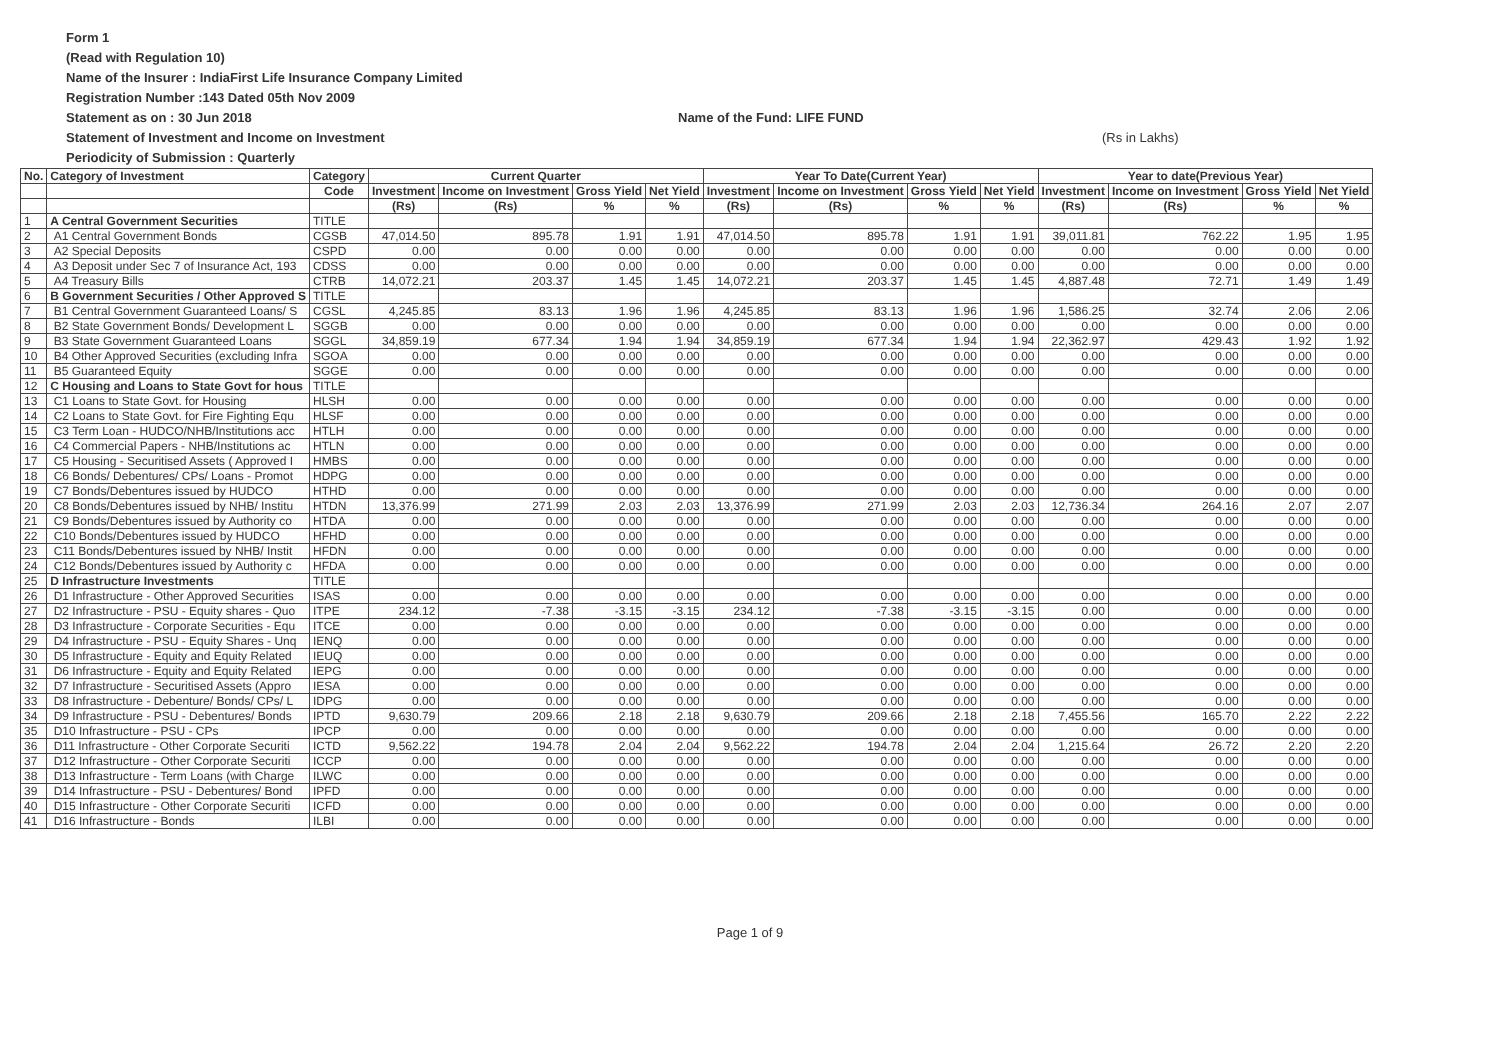Form 1
(Read with Regulation 10)
Name of the Insurer : IndiaFirst Life Insurance Company Limited
Registration Number :143 Dated 05th Nov 2009
Statement as on : 30 Jun 2018 Name of the Fund: LIFE FUND
Statement of Investment and Income on Investment (Rs in Lakhs)
Periodicity of Submission : Quarterly
| No. | Category of Investment | Category | Current Quarter | | | | Year To Date(Current Year) | | | | Year to date(Previous Year) | | | |
| --- | --- | --- | --- | --- | --- | --- | --- | --- | --- | --- | --- | --- | --- | --- |
| | | Code | Investment | Income on Investment | Gross Yield | Net Yield | Investment | Income on Investment | Gross Yield | Net Yield | Investment | Income on Investment | Gross Yield | Net Yield |
| | | | (Rs) | (Rs) | % | % | (Rs) | (Rs) | % | % | (Rs) | (Rs) | % | % |
| 1 | A Central Government Securities | TITLE | | | | | | | | | | | | |
| 2 | A1 Central Government Bonds | CGSB | 47,014.50 | 895.78 | 1.91 | 1.91 | 47,014.50 | 895.78 | 1.91 | 1.91 | 39,011.81 | 762.22 | 1.95 | 1.95 |
| 3 | A2 Special Deposits | CSPD | 0.00 | 0.00 | 0.00 | 0.00 | 0.00 | 0.00 | 0.00 | 0.00 | 0.00 | 0.00 | 0.00 | 0.00 |
| 4 | A3 Deposit under Sec 7 of Insurance Act, 193 | CDSS | 0.00 | 0.00 | 0.00 | 0.00 | 0.00 | 0.00 | 0.00 | 0.00 | 0.00 | 0.00 | 0.00 | 0.00 |
| 5 | A4 Treasury Bills | CTRB | 14,072.21 | 203.37 | 1.45 | 1.45 | 14,072.21 | 203.37 | 1.45 | 1.45 | 4,887.48 | 72.71 | 1.49 | 1.49 |
| 6 | B Government Securities / Other Approved S | TITLE | | | | | | | | | | | | |
| 7 | B1 Central Government Guaranteed Loans/ S | CGSL | 4,245.85 | 83.13 | 1.96 | 1.96 | 4,245.85 | 83.13 | 1.96 | 1.96 | 1,586.25 | 32.74 | 2.06 | 2.06 |
| 8 | B2 State Government Bonds/ Development L | SGGB | 0.00 | 0.00 | 0.00 | 0.00 | 0.00 | 0.00 | 0.00 | 0.00 | 0.00 | 0.00 | 0.00 | 0.00 |
| 9 | B3 State Government Guaranteed Loans | SGGL | 34,859.19 | 677.34 | 1.94 | 1.94 | 34,859.19 | 677.34 | 1.94 | 1.94 | 22,362.97 | 429.43 | 1.92 | 1.92 |
| 10 | B4 Other Approved Securities (excluding Infra | SGOA | 0.00 | 0.00 | 0.00 | 0.00 | 0.00 | 0.00 | 0.00 | 0.00 | 0.00 | 0.00 | 0.00 | 0.00 |
| 11 | B5 Guaranteed Equity | SGGE | 0.00 | 0.00 | 0.00 | 0.00 | 0.00 | 0.00 | 0.00 | 0.00 | 0.00 | 0.00 | 0.00 | 0.00 |
| 12 | C Housing and Loans to State Govt for hous | TITLE | | | | | | | | | | | | |
| 13 | C1 Loans to State Govt. for Housing | HLSH | 0.00 | 0.00 | 0.00 | 0.00 | 0.00 | 0.00 | 0.00 | 0.00 | 0.00 | 0.00 | 0.00 | 0.00 |
| 14 | C2 Loans to State Govt. for Fire Fighting Equ | HLSF | 0.00 | 0.00 | 0.00 | 0.00 | 0.00 | 0.00 | 0.00 | 0.00 | 0.00 | 0.00 | 0.00 | 0.00 |
| 15 | C3 Term Loan - HUDCO/NHB/Institutions acc | HTLH | 0.00 | 0.00 | 0.00 | 0.00 | 0.00 | 0.00 | 0.00 | 0.00 | 0.00 | 0.00 | 0.00 | 0.00 |
| 16 | C4 Commercial Papers - NHB/Institutions ac | HTLN | 0.00 | 0.00 | 0.00 | 0.00 | 0.00 | 0.00 | 0.00 | 0.00 | 0.00 | 0.00 | 0.00 | 0.00 |
| 17 | C5 Housing - Securitised Assets ( Approved I | HMBS | 0.00 | 0.00 | 0.00 | 0.00 | 0.00 | 0.00 | 0.00 | 0.00 | 0.00 | 0.00 | 0.00 | 0.00 |
| 18 | C6 Bonds/ Debentures/ CPs/ Loans - Promot | HDPG | 0.00 | 0.00 | 0.00 | 0.00 | 0.00 | 0.00 | 0.00 | 0.00 | 0.00 | 0.00 | 0.00 | 0.00 |
| 19 | C7 Bonds/Debentures issued by HUDCO | HTHD | 0.00 | 0.00 | 0.00 | 0.00 | 0.00 | 0.00 | 0.00 | 0.00 | 0.00 | 0.00 | 0.00 | 0.00 |
| 20 | C8 Bonds/Debentures issued by NHB/ Institu | HTDN | 13,376.99 | 271.99 | 2.03 | 2.03 | 13,376.99 | 271.99 | 2.03 | 2.03 | 12,736.34 | 264.16 | 2.07 | 2.07 |
| 21 | C9 Bonds/Debentures issued by Authority co | HTDA | 0.00 | 0.00 | 0.00 | 0.00 | 0.00 | 0.00 | 0.00 | 0.00 | 0.00 | 0.00 | 0.00 | 0.00 |
| 22 | C10 Bonds/Debentures issued by HUDCO | HFHD | 0.00 | 0.00 | 0.00 | 0.00 | 0.00 | 0.00 | 0.00 | 0.00 | 0.00 | 0.00 | 0.00 | 0.00 |
| 23 | C11 Bonds/Debentures issued by NHB/ Instit | HFDN | 0.00 | 0.00 | 0.00 | 0.00 | 0.00 | 0.00 | 0.00 | 0.00 | 0.00 | 0.00 | 0.00 | 0.00 |
| 24 | C12 Bonds/Debentures issued by Authority c | HFDA | 0.00 | 0.00 | 0.00 | 0.00 | 0.00 | 0.00 | 0.00 | 0.00 | 0.00 | 0.00 | 0.00 | 0.00 |
| 25 | D Infrastructure Investments | TITLE | | | | | | | | | | | | |
| 26 | D1 Infrastructure - Other Approved Securities | ISAS | 0.00 | 0.00 | 0.00 | 0.00 | 0.00 | 0.00 | 0.00 | 0.00 | 0.00 | 0.00 | 0.00 | 0.00 |
| 27 | D2 Infrastructure - PSU - Equity shares - Quo | ITPE | 234.12 | -7.38 | -3.15 | -3.15 | 234.12 | -7.38 | -3.15 | -3.15 | 0.00 | 0.00 | 0.00 | 0.00 |
| 28 | D3 Infrastructure - Corporate Securities - Equ | ITCE | 0.00 | 0.00 | 0.00 | 0.00 | 0.00 | 0.00 | 0.00 | 0.00 | 0.00 | 0.00 | 0.00 | 0.00 |
| 29 | D4 Infrastructure - PSU - Equity Shares - Unq | IENQ | 0.00 | 0.00 | 0.00 | 0.00 | 0.00 | 0.00 | 0.00 | 0.00 | 0.00 | 0.00 | 0.00 | 0.00 |
| 30 | D5 Infrastructure - Equity and Equity Related | IEUQ | 0.00 | 0.00 | 0.00 | 0.00 | 0.00 | 0.00 | 0.00 | 0.00 | 0.00 | 0.00 | 0.00 | 0.00 |
| 31 | D6 Infrastructure - Equity and Equity Related | IEPG | 0.00 | 0.00 | 0.00 | 0.00 | 0.00 | 0.00 | 0.00 | 0.00 | 0.00 | 0.00 | 0.00 | 0.00 |
| 32 | D7 Infrastructure - Securitised Assets (Appro | IESA | 0.00 | 0.00 | 0.00 | 0.00 | 0.00 | 0.00 | 0.00 | 0.00 | 0.00 | 0.00 | 0.00 | 0.00 |
| 33 | D8 Infrastructure - Debenture/ Bonds/ CPs/ L | IDPG | 0.00 | 0.00 | 0.00 | 0.00 | 0.00 | 0.00 | 0.00 | 0.00 | 0.00 | 0.00 | 0.00 | 0.00 |
| 34 | D9 Infrastructure - PSU - Debentures/ Bonds | IPTD | 9,630.79 | 209.66 | 2.18 | 2.18 | 9,630.79 | 209.66 | 2.18 | 2.18 | 7,455.56 | 165.70 | 2.22 | 2.22 |
| 35 | D10 Infrastructure - PSU - CPs | IPCP | 0.00 | 0.00 | 0.00 | 0.00 | 0.00 | 0.00 | 0.00 | 0.00 | 0.00 | 0.00 | 0.00 | 0.00 |
| 36 | D11 Infrastructure - Other Corporate Securiti | ICTD | 9,562.22 | 194.78 | 2.04 | 2.04 | 9,562.22 | 194.78 | 2.04 | 2.04 | 1,215.64 | 26.72 | 2.20 | 2.20 |
| 37 | D12 Infrastructure - Other Corporate Securiti | ICCP | 0.00 | 0.00 | 0.00 | 0.00 | 0.00 | 0.00 | 0.00 | 0.00 | 0.00 | 0.00 | 0.00 | 0.00 |
| 38 | D13 Infrastructure - Term Loans (with Charge | ILWC | 0.00 | 0.00 | 0.00 | 0.00 | 0.00 | 0.00 | 0.00 | 0.00 | 0.00 | 0.00 | 0.00 | 0.00 |
| 39 | D14 Infrastructure - PSU - Debentures/ Bond | IPFD | 0.00 | 0.00 | 0.00 | 0.00 | 0.00 | 0.00 | 0.00 | 0.00 | 0.00 | 0.00 | 0.00 | 0.00 |
| 40 | D15 Infrastructure - Other Corporate Securiti | ICFD | 0.00 | 0.00 | 0.00 | 0.00 | 0.00 | 0.00 | 0.00 | 0.00 | 0.00 | 0.00 | 0.00 | 0.00 |
| 41 | D16 Infrastructure - Bonds | ILBI | 0.00 | 0.00 | 0.00 | 0.00 | 0.00 | 0.00 | 0.00 | 0.00 | 0.00 | 0.00 | 0.00 | 0.00 |
Page 1 of 9